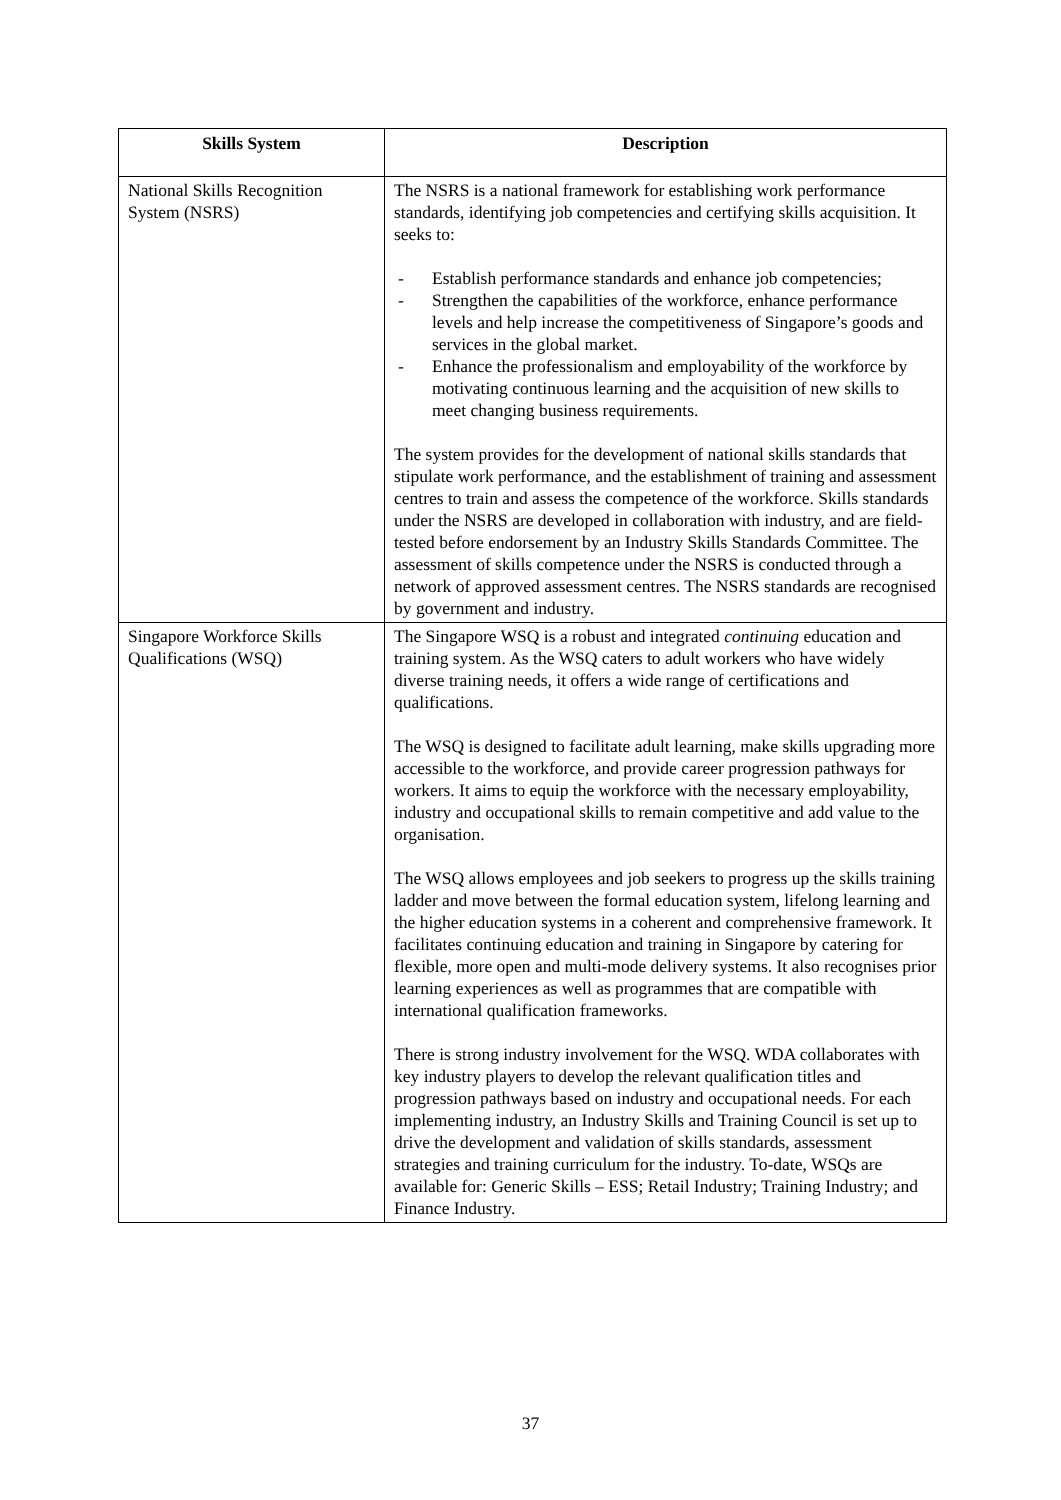| Skills System | Description |
| --- | --- |
| National Skills Recognition System (NSRS) | The NSRS is a national framework for establishing work performance standards, identifying job competencies and certifying skills acquisition. It seeks to: - Establish performance standards and enhance job competencies; - Strengthen the capabilities of the workforce, enhance performance levels and help increase the competitiveness of Singapore’s goods and services in the global market. - Enhance the professionalism and employability of the workforce by motivating continuous learning and the acquisition of new skills to meet changing business requirements. The system provides for the development of national skills standards that stipulate work performance, and the establishment of training and assessment centres to train and assess the competence of the workforce. Skills standards under the NSRS are developed in collaboration with industry, and are field-tested before endorsement by an Industry Skills Standards Committee. The assessment of skills competence under the NSRS is conducted through a network of approved assessment centres. The NSRS standards are recognised by government and industry. |
| Singapore Workforce Skills Qualifications (WSQ) | The Singapore WSQ is a robust and integrated continuing education and training system. As the WSQ caters to adult workers who have widely diverse training needs, it offers a wide range of certifications and qualifications. The WSQ is designed to facilitate adult learning, make skills upgrading more accessible to the workforce, and provide career progression pathways for workers. It aims to equip the workforce with the necessary employability, industry and occupational skills to remain competitive and add value to the organisation. The WSQ allows employees and job seekers to progress up the skills training ladder and move between the formal education system, lifelong learning and the higher education systems in a coherent and comprehensive framework. It facilitates continuing education and training in Singapore by catering for flexible, more open and multi-mode delivery systems. It also recognises prior learning experiences as well as programmes that are compatible with international qualification frameworks. There is strong industry involvement for the WSQ. WDA collaborates with key industry players to develop the relevant qualification titles and progression pathways based on industry and occupational needs. For each implementing industry, an Industry Skills and Training Council is set up to drive the development and validation of skills standards, assessment strategies and training curriculum for the industry. To-date, WSQs are available for: Generic Skills – ESS; Retail Industry; Training Industry; and Finance Industry. |
37